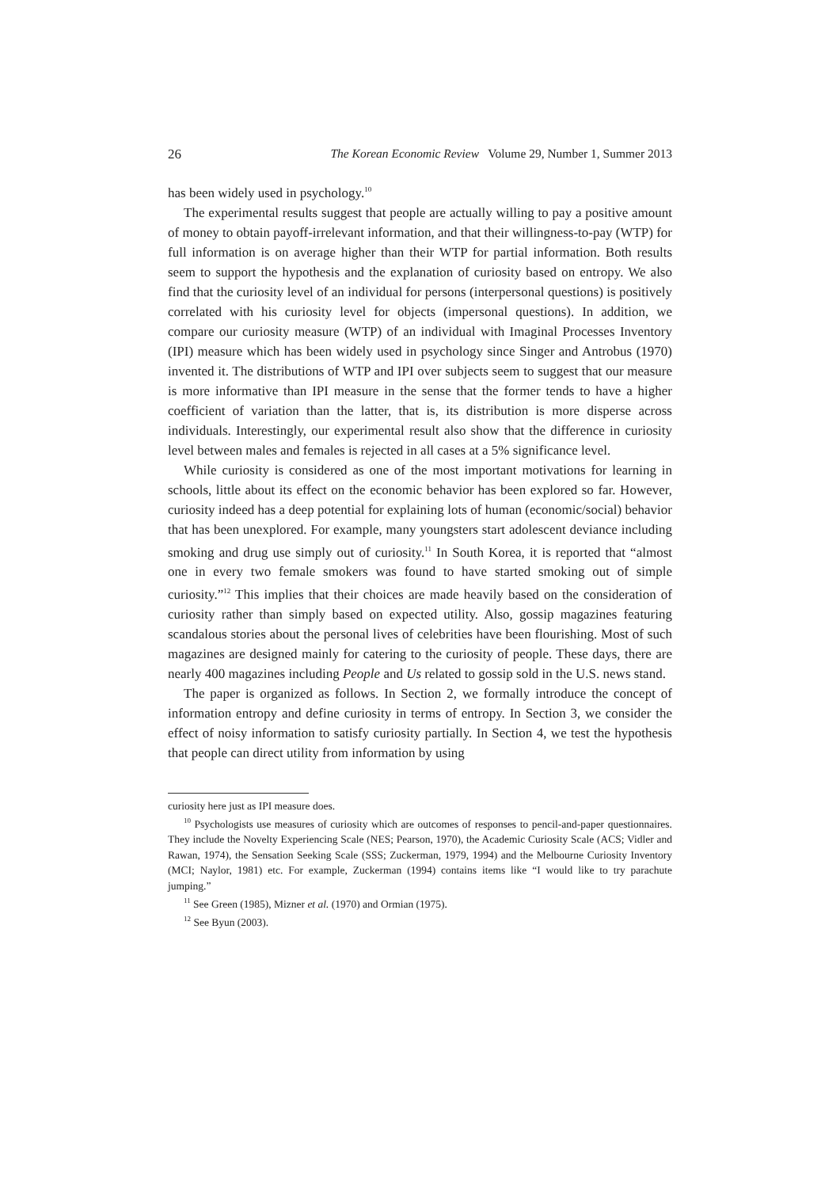26 The Korean Economic Review Volume 29, Number 1, Summer 2013
has been widely used in psychology.<sup>10</sup>
The experimental results suggest that people are actually willing to pay a positive amount of money to obtain payoff-irrelevant information, and that their willingness-to-pay (WTP) for full information is on average higher than their WTP for partial information. Both results seem to support the hypothesis and the explanation of curiosity based on entropy. We also find that the curiosity level of an individual for persons (interpersonal questions) is positively correlated with his curiosity level for objects (impersonal questions). In addition, we compare our curiosity measure (WTP) of an individual with Imaginal Processes Inventory (IPI) measure which has been widely used in psychology since Singer and Antrobus (1970) invented it. The distributions of WTP and IPI over subjects seem to suggest that our measure is more informative than IPI measure in the sense that the former tends to have a higher coefficient of variation than the latter, that is, its distribution is more disperse across individuals. Interestingly, our experimental result also show that the difference in curiosity level between males and females is rejected in all cases at a 5% significance level.
While curiosity is considered as one of the most important motivations for learning in schools, little about its effect on the economic behavior has been explored so far. However, curiosity indeed has a deep potential for explaining lots of human (economic/social) behavior that has been unexplored. For example, many youngsters start adolescent deviance including smoking and drug use simply out of curiosity.<sup>11</sup> In South Korea, it is reported that “almost one in every two female smokers was found to have started smoking out of simple curiosity.”<sup>12</sup> This implies that their choices are made heavily based on the consideration of curiosity rather than simply based on expected utility. Also, gossip magazines featuring scandalous stories about the personal lives of celebrities have been flourishing. Most of such magazines are designed mainly for catering to the curiosity of people. These days, there are nearly 400 magazines including People and Us related to gossip sold in the U.S. news stand.
The paper is organized as follows. In Section 2, we formally introduce the concept of information entropy and define curiosity in terms of entropy. In Section 3, we consider the effect of noisy information to satisfy curiosity partially. In Section 4, we test the hypothesis that people can direct utility from information by using
curiosity here just as IPI measure does.
<sup>10</sup> Psychologists use measures of curiosity which are outcomes of responses to pencil-and-paper questionnaires. They include the Novelty Experiencing Scale (NES; Pearson, 1970), the Academic Curiosity Scale (ACS; Vidler and Rawan, 1974), the Sensation Seeking Scale (SSS; Zuckerman, 1979, 1994) and the Melbourne Curiosity Inventory (MCI; Naylor, 1981) etc. For example, Zuckerman (1994) contains items like “I would like to try parachute jumping.”
<sup>11</sup> See Green (1985), Mizner et al. (1970) and Ormian (1975).
<sup>12</sup> See Byun (2003).